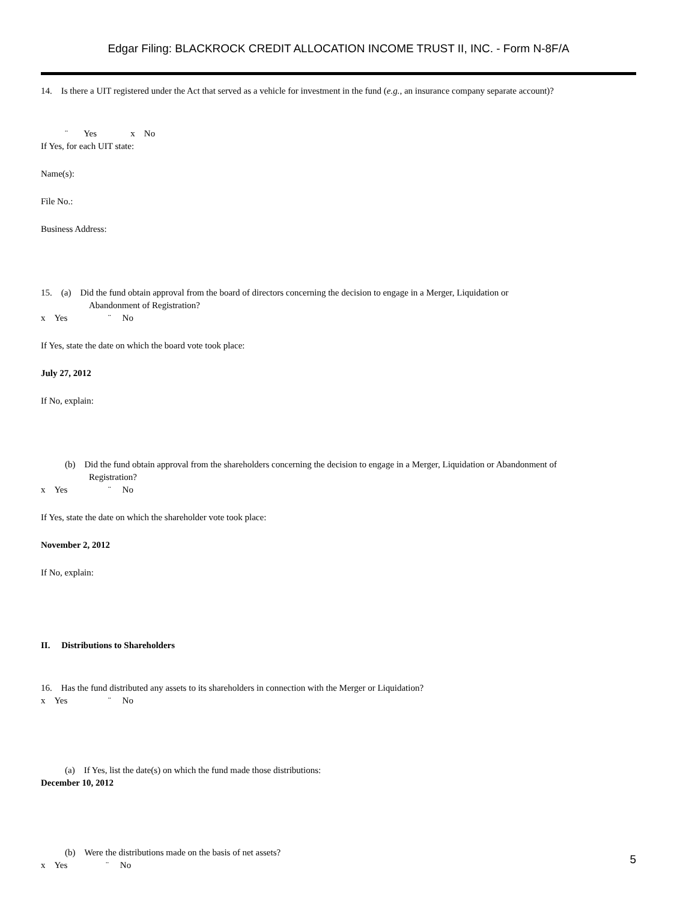Edgar Filing: BLACKROCK CREDIT ALLOCATION INCOME TRUST II, INC. - Form N-8F/A
14. Is there a UIT registered under the Act that served as a vehicle for investment in the fund (e.g., an insurance company separate account)?
¨ Yes x No
If Yes, for each UIT state:
Name(s):
File No.:
Business Address:
15. (a) Did the fund obtain approval from the board of directors concerning the decision to engage in a Merger, Liquidation or
Abandonment of Registration?
x Yes ¨ No
If Yes, state the date on which the board vote took place:
July 27, 2012
If No, explain:
(b) Did the fund obtain approval from the shareholders concerning the decision to engage in a Merger, Liquidation or Abandonment of
Registration?
x Yes ¨ No
If Yes, state the date on which the shareholder vote took place:
November 2, 2012
If No, explain:
II. Distributions to Shareholders
16. Has the fund distributed any assets to its shareholders in connection with the Merger or Liquidation?
x Yes ¨ No
(a) If Yes, list the date(s) on which the fund made those distributions:
December 10, 2012
(b) Were the distributions made on the basis of net assets?
x Yes ¨ No
5